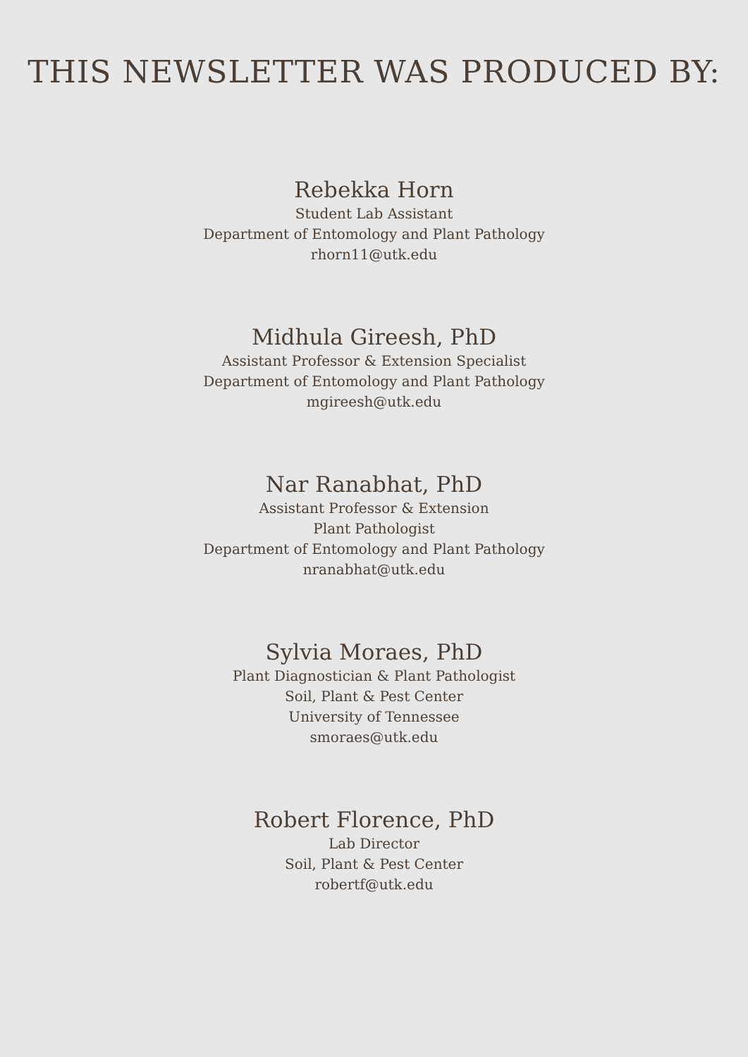THIS NEWSLETTER WAS PRODUCED BY:
Rebekka Horn
Student Lab Assistant
Department of Entomology and Plant Pathology
rhorn11@utk.edu
Midhula Gireesh, PhD
Assistant Professor & Extension Specialist
Department of Entomology and Plant Pathology
mgireesh@utk.edu
Nar Ranabhat, PhD
Assistant Professor & Extension
Plant Pathologist
Department of Entomology and Plant Pathology
nranabhat@utk.edu
Sylvia Moraes, PhD
Plant Diagnostician & Plant Pathologist
Soil, Plant & Pest Center
University of Tennessee
smoraes@utk.edu
Robert Florence, PhD
Lab Director
Soil, Plant & Pest Center
robertf@utk.edu